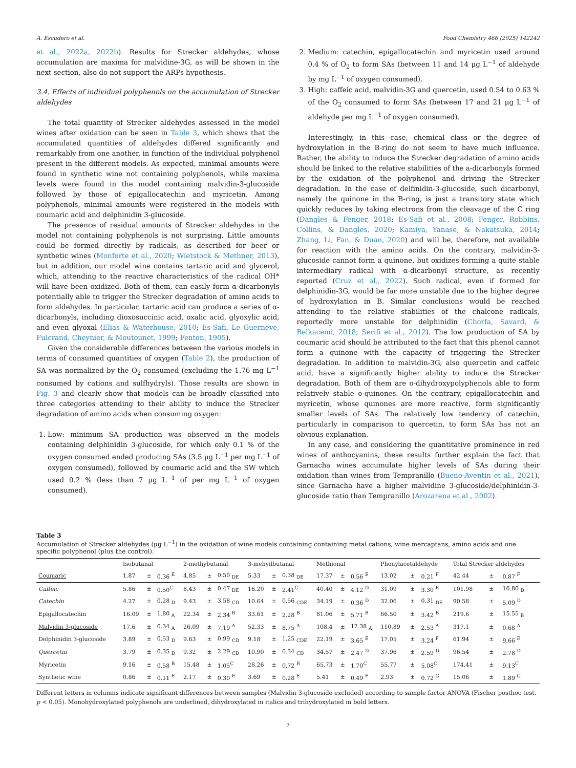A. Escudero et al. Food Chemistry 466 (2025) 142242
et al., 2022a, 2022b). Results for Strecker aldehydes, whose accumulation are maxima for malvidine-3G, as will be shown in the next section, also do not support the ARPs hypothesis.
3.4. Effects of individual polyphenols on the accumulation of Strecker aldehydes
The total quantity of Strecker aldehydes assessed in the model wines after oxidation can be seen in Table 3, which shows that the accumulated quantities of aldehydes differed significantly and remarkably from one another, in function of the individual polyphenol present in the different models. As expected, minimal amounts were found in synthetic wine not containing polyphenols, while maxima levels were found in the model containing malvidin-3-glucoside followed by those of epigallocatechin and myricetin. Among polyphenols, minimal amounts were registered in the models with coumaric acid and delphinidin 3-glucoside.
The presence of residual amounts of Strecker aldehydes in the model not containing polyphenols is not surprising. Little amounts could be formed directly by radicals, as described for beer or synthetic wines (Monforte et al., 2020; Wietstock & Methner, 2013), but in addition, our model wine contains tartaric acid and glycerol, which, attending to the reactive characteristics of the radical OH* will have been oxidized. Both of them, can easily form α-dicarbonyls potentially able to trigger the Strecker degradation of amino acids to form aldehydes. In particular, tartaric acid can produce a series of α-dicarbonyls, including dioxosuccinic acid, oxalic acid, glyoxylic acid, and even glyoxal (Elias & Waterhouse, 2010; Es-Safi, Le Guerneve, Fulcrand, Cheynier, & Moutounet, 1999; Fenton, 1905).
Given the considerable differences between the various models in terms of consumed quantities of oxygen (Table 2), the production of SA was normalized by the O<sub>2</sub> consumed (excluding the 1.76 mg L<sup>−1</sup> consumed by cations and sulfhydryls). Those results are shown in Fig. 3 and clearly show that models can be broadly classified into three categories attending to their ability to induce the Strecker degradation of amino acids when consuming oxygen:
1. Low: minimum SA production was observed in the models containing delphinidin 3-glucoside, for which only 0.1 % of the oxygen consumed ended producing SAs (3.5 μg L<sup>−1</sup> per mg L<sup>−1</sup> of oxygen consumed), followed by coumaric acid and the SW which used 0.2 % (less than 7 μg L<sup>−1</sup> of per mg L<sup>−1</sup> of oxygen consumed).
2. Medium: catechin, epigallocatechin and myricetin used around 0.4 % of O<sub>2</sub> to form SAs (between 11 and 14 μg L<sup>−1</sup> of aldehyde by mg L<sup>−1</sup> of oxygen consumed).
3. High: caffeic acid, malvidin-3G and quercetin, used 0.54 to 0.63 % of the O<sub>2</sub> consumed to form SAs (between 17 and 21 μg L<sup>−1</sup> of aldehyde per mg L<sup>−1</sup> of oxygen consumed).
Interestingly, in this case, chemical class or the degree of hydroxylation in the B-ring do not seem to have much influence. Rather, the ability to induce the Strecker degradation of amino acids should be linked to the relative stabilities of the a-dicarbonyls formed by the oxidation of the polyphenol and driving the Strecker degradation. In the case of delfinidin-3-glucoside, such dicarbonyl, namely the quinone in the B-ring, is just a transitory state which quickly reduces by taking electrons from the cleavage of the C ring (Dangles & Fenger, 2018; Es-Safi et al., 2008; Fenger, Robbins, Collins, & Dangles, 2020; Kamiya, Yanase, & Nakatsuka, 2014; Zhang, Li, Fan, & Duan, 2020) and will be, therefore, not available for reaction with the amino acids. On the contrary, malvidin-3-glucoside cannot form a quinone, but oxidizes forming a quite stable intermediary radical with α-dicarbonyl structure, as recently reported (Cruz et al., 2022). Such radical, even if formed for delphinidin-3G, would be far more unstable due to the higher degree of hydroxylation in B. Similar conclusions would be reached attending to the relative stabilities of the chalcone radicals, reportedly more unstable for delphinidin (Chorfa, Savard, & Belkacemi, 2018; Serifi et al., 2012). The low production of SA by coumaric acid should be attributed to the fact that this phenol cannot form a quinone with the capacity of triggering the Strecker degradation. In addition to malvidin-3G, also quercetin and caffeic acid, have a significantly higher ability to induce the Strecker degradation. Both of them are o-dihydroxypolyphenols able to form relatively stable o-quinones. On the contrary, epigallocatechin and myricetin, whose quinones are more reactive, form significantly smaller levels of SAs. The relatively low tendency of catechin, particularly in comparison to quercetin, to form SAs has not an obvious explanation.
In any case, and considering the quantitative prominence in red wines of anthocyanins, these results further explain the fact that Garnacha wines accumulate higher levels of SAs during their oxidation than wines from Tempranillo (Bueno-Aventin et al., 2021), since Garnacha have a higher malvidine 3-glucoside/delphinidin-3-glucoside ratio than Tempranillo (Arozarena et al., 2002).
Table 3
Accumulation of Strecker aldehydes (μg L<sup>−1</sup>) in the oxidation of wine models containing containing metal cations, wine mercaptans, amino acids and one specific polyphenol (plus the control).
| | Isobutanal | | | 2-methybutanal | | | 3-mehyilbutanal | | | Methional | | | Phenylacetaldehyde | | | Total Strecker aldehydes | | |
| --- | --- | --- | --- | --- | --- | --- | --- | --- | --- | --- | --- | --- | --- | --- | --- | --- | --- | --- |
| Coumaric | 1.87 | ± | 0.36 <sup>E</sup> | 4.85 | ± | 0.50 <sub>DE</sub> | 5.33 | ± | 0.38 <sub>DE</sub> | 17.37 | ± | 0.56 <sup>E</sup> | 13.02 | ± | 0.21 <sup>F</sup> | 42.44 | ± | 0.87 <sup>F</sup> |
| Caffeic | 5.86 | ± | 0.50<sup>C</sup> | 8.43 | ± | 0.47 <sub>DE</sub> | 16.20 | ± | 2.41<sup>C</sup> | 40.40 | ± | 4.12 <sup>D</sup> | 31.09 | ± | 3.30 <sup>E</sup> | 101.98 | ± | 10.80 <sub>D</sub> |
| Catechin | 4.27 | ± | 0.28 <sub>D</sub> | 9.43 | ± | 3.58 <sub>CD</sub> | 10.64 | ± | 0.56 <sub>CDE</sub> | 34.19 | ± | 0.36 <sup>D</sup> | 32.06 | ± | 0.31 <sub>DE</sub> | 90.58 | ± | 5.09 <sup>D</sup> |
| Epigallocatechin | 16.09 | ± | 1.80 <sub>A</sub> | 22.34 | ± | 2.34 <sup>B</sup> | 33.61 | ± | 2.28 <sup>B</sup> | 81.06 | ± | 5.71 <sup>B</sup> | 66.50 | ± | 3.42 <sup>B</sup> | 219.6 | ± | 15.55 <sub>B</sub> |
| Malvidin 3-glucoside | 17.6 | ± | 0.34 <sub>A</sub> | 26.09 | ± | 7.19 <sup>A</sup> | 52.33 | ± | 8.75 <sup>A</sup> | 108.4 | ± | 12.38 <sub>A</sub> | 110.89 | ± | 2.53 <sup>A</sup> | 317.1 | ± | 0.68 <sup>A</sup> |
| Delphinidin 3-glucoside | 3.89 | ± | 0.53 <sub>D</sub> | 9.63 | ± | 0.99 <sub>CD</sub> | 9.18 | ± | 1.25 <sub>CDE</sub> | 22.19 | ± | 3.65 <sup>E</sup> | 17.05 | ± | 3.24 <sup>F</sup> | 61.94 | ± | 9.66 <sup>E</sup> |
| Quercetin | 3.79 | ± | 0.35 <sub>D</sub> | 9.32 | ± | 2.29 <sub>CD</sub> | 10.90 | ± | 0.34 <sub>CD</sub> | 34.57 | ± | 2.47 <sup>D</sup> | 37.96 | ± | 2.59 <sup>D</sup> | 96.54 | ± | 2.78 <sup>D</sup> |
| Myricetin | 9.16 | ± | 0.58 <sup>B</sup> | 15.48 | ± | 1.05<sup>C</sup> | 28.26 | ± | 0.72 <sup>B</sup> | 65.73 | ± | 1.70<sup>C</sup> | 55.77 | ± | 5.08<sup>C</sup> | 174.41 | ± | 9.13<sup>C</sup> |
| Synthetic wine | 0.86 | ± | 0.11 <sup>E</sup> | 2.17 | ± | 0.30 <sup>E</sup> | 3.69 | ± | 0.28 <sup>E</sup> | 5.41 | ± | 0.49 <sup>F</sup> | 2.93 | ± | 0.72 <sup>G</sup> | 15.06 | ± | 1.89 <sup>G</sup> |
Different letters in columns indicate significant differences between samples (Malvidin 3-glucoside excluded) according to sample factor ANOVA (Fischer posthoc test. p < 0.05). Monohydroxylated polyphenols are underlined, dihydroxylated in italics and trihydroxylated in bold letters.
7